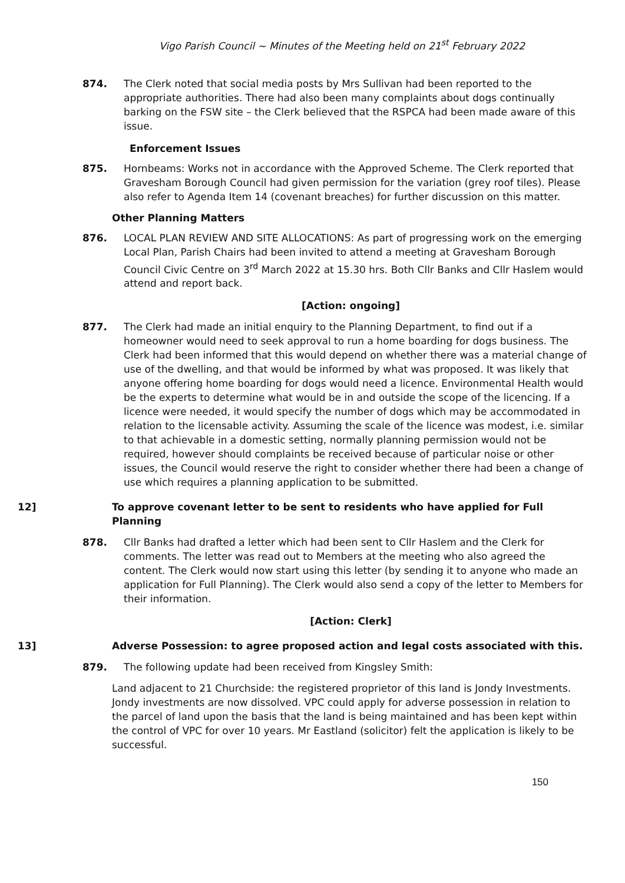Vigo Parish Council ~ Minutes of the Meeting held on 21<sup>st</sup> February 2022
874. The Clerk noted that social media posts by Mrs Sullivan had been reported to the appropriate authorities. There had also been many complaints about dogs continually barking on the FSW site – the Clerk believed that the RSPCA had been made aware of this issue.
Enforcement Issues
875. Hornbeams: Works not in accordance with the Approved Scheme. The Clerk reported that Gravesham Borough Council had given permission for the variation (grey roof tiles). Please also refer to Agenda Item 14 (covenant breaches) for further discussion on this matter.
Other Planning Matters
876. LOCAL PLAN REVIEW AND SITE ALLOCATIONS: As part of progressing work on the emerging Local Plan, Parish Chairs had been invited to attend a meeting at Gravesham Borough Council Civic Centre on 3<sup>rd</sup> March 2022 at 15.30 hrs. Both Cllr Banks and Cllr Haslem would attend and report back.
[Action: ongoing]
877. The Clerk had made an initial enquiry to the Planning Department, to find out if a homeowner would need to seek approval to run a home boarding for dogs business. The Clerk had been informed that this would depend on whether there was a material change of use of the dwelling, and that would be informed by what was proposed. It was likely that anyone offering home boarding for dogs would need a licence. Environmental Health would be the experts to determine what would be in and outside the scope of the licencing. If a licence were needed, it would specify the number of dogs which may be accommodated in relation to the licensable activity. Assuming the scale of the licence was modest, i.e. similar to that achievable in a domestic setting, normally planning permission would not be required, however should complaints be received because of particular noise or other issues, the Council would reserve the right to consider whether there had been a change of use which requires a planning application to be submitted.
12] To approve covenant letter to be sent to residents who have applied for Full Planning
878. Cllr Banks had drafted a letter which had been sent to Cllr Haslem and the Clerk for comments. The letter was read out to Members at the meeting who also agreed the content. The Clerk would now start using this letter (by sending it to anyone who made an application for Full Planning). The Clerk would also send a copy of the letter to Members for their information.
[Action: Clerk]
13] Adverse Possession: to agree proposed action and legal costs associated with this.
879. The following update had been received from Kingsley Smith:
Land adjacent to 21 Churchside: the registered proprietor of this land is Jondy Investments. Jondy investments are now dissolved. VPC could apply for adverse possession in relation to the parcel of land upon the basis that the land is being maintained and has been kept within the control of VPC for over 10 years. Mr Eastland (solicitor) felt the application is likely to be successful.
150